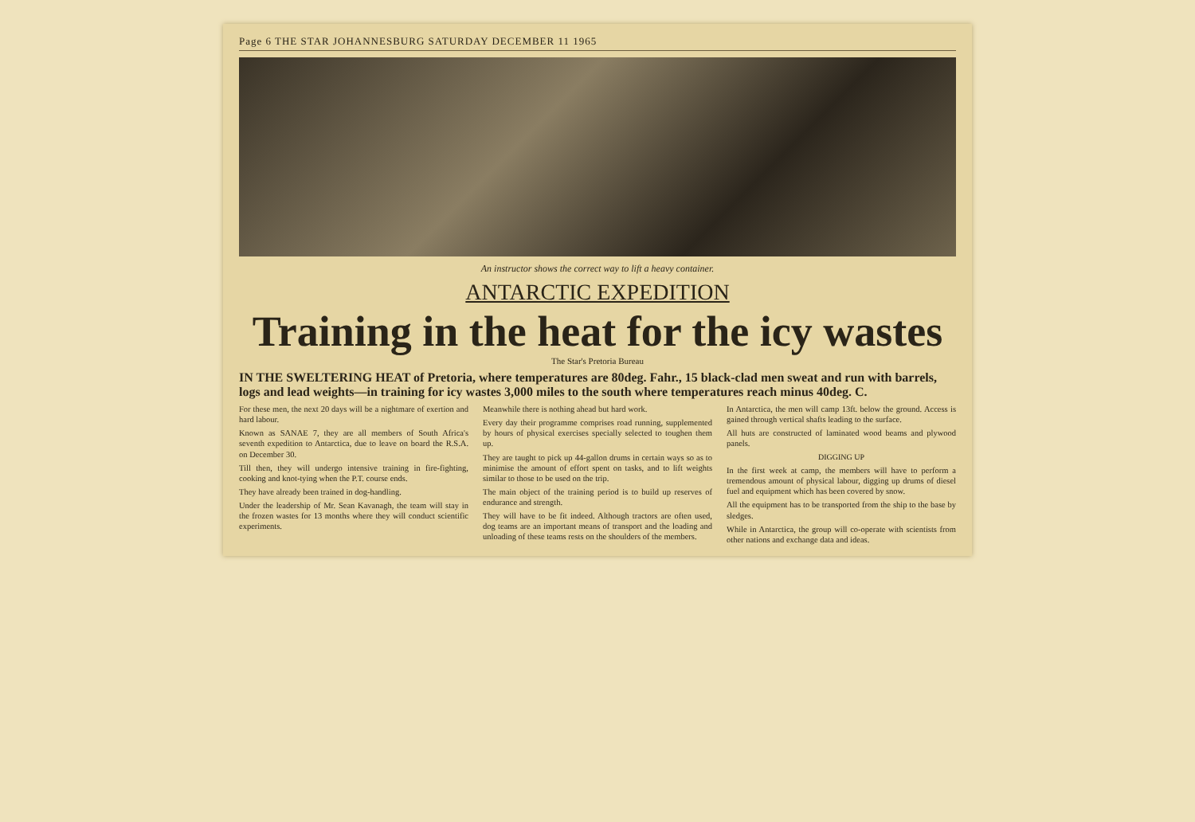Page 6 THE STAR JOHANNESBURG SATURDAY DECEMBER 11 1965
An instructor shows the correct way to lift a heavy container.
ANTARCTIC EXPEDITION
Training in the heat for the icy wastes
The Star's Pretoria Bureau
IN THE SWELTERING HEAT of Pretoria, where temperatures are 80deg. Fahr., 15 black-clad men sweat and run with barrels, logs and lead weights—in training for icy wastes 3,000 miles to the south where temperatures reach minus 40deg. C.
For these men, the next 20 days will be a nightmare of exertion and hard labour.
Known as SANAE 7, they are all members of South Africa's seventh expedition to Antarctica, due to leave on board the R.S.A. on December 30.
Till then, they will undergo intensive training in fire-fighting, cooking and knot-tying when the P.T. course ends.
They have already been trained in dog-handling.
Under the leadership of Mr. Sean Kavanagh, the team will stay in the frozen wastes for 13 months where they will conduct scientific experiments.
Meanwhile there is nothing ahead but hard work.
Every day their programme comprises road running, supplemented by hours of physical exercises specially selected to toughen them up.
They are taught to pick up 44-gallon drums in certain ways so as to minimise the amount of effort spent on tasks, and to lift weights similar to those to be used on the trip.
The main object of the training period is to build up reserves of endurance and strength.
They will have to be fit indeed. Although tractors are often used, dog teams are an important means of transport and the loading and unloading of these teams rests on the shoulders of the members.
In Antarctica, the men will camp 13ft. below the ground. Access is gained through vertical shafts leading to the surface.
All huts are constructed of laminated wood beams and plywood panels.
DIGGING UP
In the first week at camp, the members will have to perform a tremendous amount of physical labour, digging up drums of diesel fuel and equipment which has been covered by snow.
All the equipment has to be transported from the ship to the base by sledges.
While in Antarctica, the group will co-operate with scientists from other nations and exchange data and ideas.